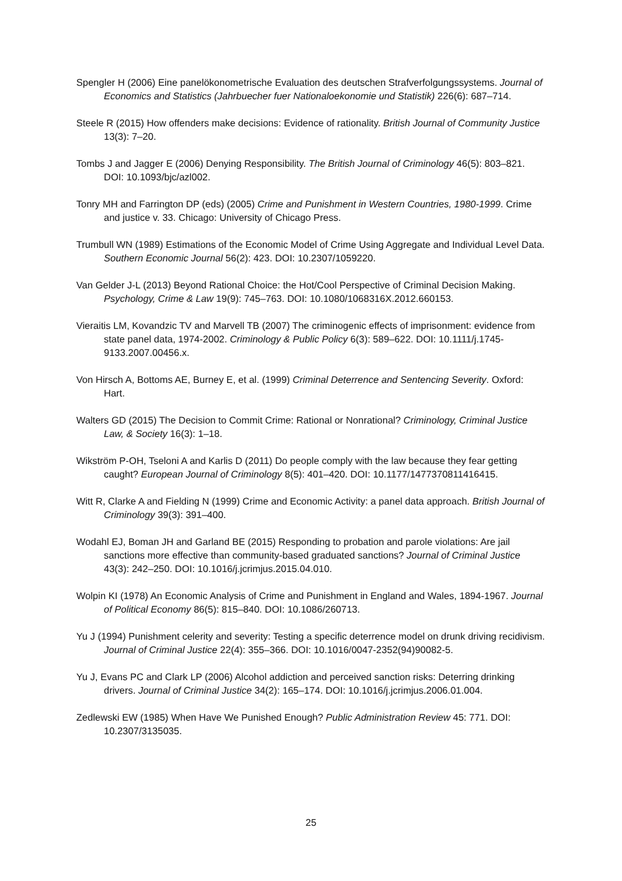Spengler H (2006) Eine panelökonometrische Evaluation des deutschen Strafverfolgungssystems. Journal of Economics and Statistics (Jahrbuecher fuer Nationaloekonomie und Statistik) 226(6): 687–714.
Steele R (2015) How offenders make decisions: Evidence of rationality. British Journal of Community Justice 13(3): 7–20.
Tombs J and Jagger E (2006) Denying Responsibility. The British Journal of Criminology 46(5): 803–821. DOI: 10.1093/bjc/azl002.
Tonry MH and Farrington DP (eds) (2005) Crime and Punishment in Western Countries, 1980-1999. Crime and justice v. 33. Chicago: University of Chicago Press.
Trumbull WN (1989) Estimations of the Economic Model of Crime Using Aggregate and Individual Level Data. Southern Economic Journal 56(2): 423. DOI: 10.2307/1059220.
Van Gelder J-L (2013) Beyond Rational Choice: the Hot/Cool Perspective of Criminal Decision Making. Psychology, Crime & Law 19(9): 745–763. DOI: 10.1080/1068316X.2012.660153.
Vieraitis LM, Kovandzic TV and Marvell TB (2007) The criminogenic effects of imprisonment: evidence from state panel data, 1974-2002. Criminology & Public Policy 6(3): 589–622. DOI: 10.1111/j.1745-9133.2007.00456.x.
Von Hirsch A, Bottoms AE, Burney E, et al. (1999) Criminal Deterrence and Sentencing Severity. Oxford: Hart.
Walters GD (2015) The Decision to Commit Crime: Rational or Nonrational? Criminology, Criminal Justice Law, & Society 16(3): 1–18.
Wikström P-OH, Tseloni A and Karlis D (2011) Do people comply with the law because they fear getting caught? European Journal of Criminology 8(5): 401–420. DOI: 10.1177/1477370811416415.
Witt R, Clarke A and Fielding N (1999) Crime and Economic Activity: a panel data approach. British Journal of Criminology 39(3): 391–400.
Wodahl EJ, Boman JH and Garland BE (2015) Responding to probation and parole violations: Are jail sanctions more effective than community-based graduated sanctions? Journal of Criminal Justice 43(3): 242–250. DOI: 10.1016/j.jcrimjus.2015.04.010.
Wolpin KI (1978) An Economic Analysis of Crime and Punishment in England and Wales, 1894-1967. Journal of Political Economy 86(5): 815–840. DOI: 10.1086/260713.
Yu J (1994) Punishment celerity and severity: Testing a specific deterrence model on drunk driving recidivism. Journal of Criminal Justice 22(4): 355–366. DOI: 10.1016/0047-2352(94)90082-5.
Yu J, Evans PC and Clark LP (2006) Alcohol addiction and perceived sanction risks: Deterring drinking drivers. Journal of Criminal Justice 34(2): 165–174. DOI: 10.1016/j.jcrimjus.2006.01.004.
Zedlewski EW (1985) When Have We Punished Enough? Public Administration Review 45: 771. DOI: 10.2307/3135035.
25